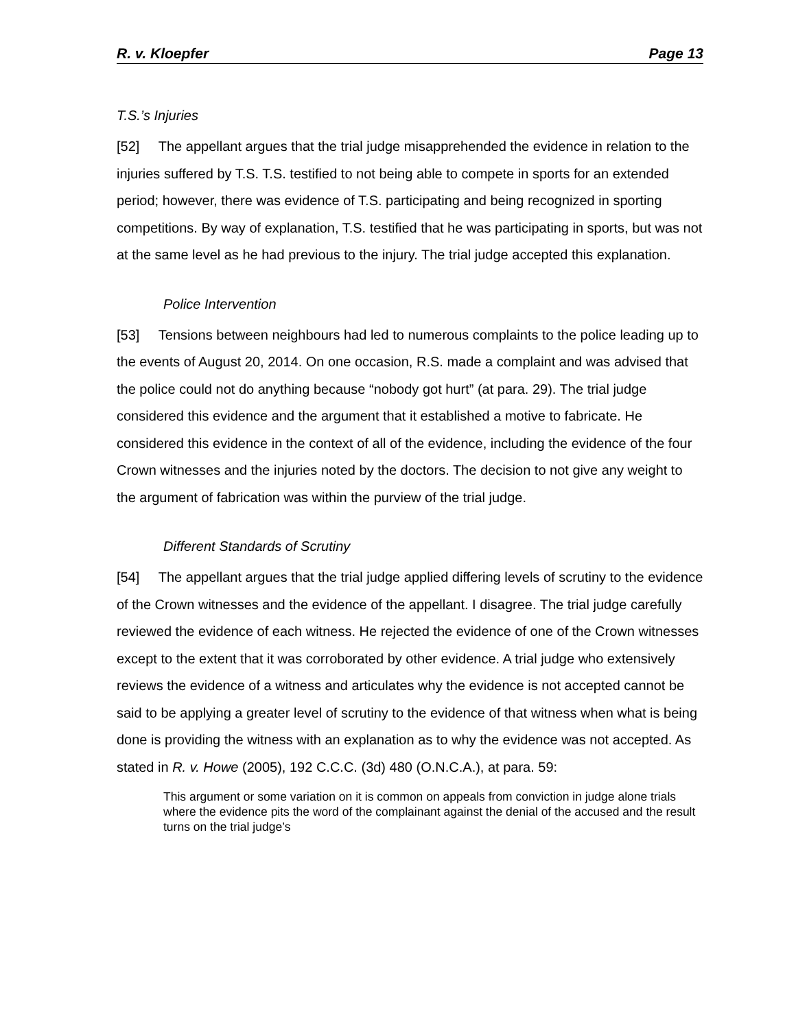R. v. Kloepfer Page 13
T.S.’s Injuries
[52] The appellant argues that the trial judge misapprehended the evidence in relation to the injuries suffered by T.S. T.S. testified to not being able to compete in sports for an extended period; however, there was evidence of T.S. participating and being recognized in sporting competitions. By way of explanation, T.S. testified that he was participating in sports, but was not at the same level as he had previous to the injury. The trial judge accepted this explanation.
Police Intervention
[53] Tensions between neighbours had led to numerous complaints to the police leading up to the events of August 20, 2014. On one occasion, R.S. made a complaint and was advised that the police could not do anything because “nobody got hurt” (at para. 29). The trial judge considered this evidence and the argument that it established a motive to fabricate. He considered this evidence in the context of all of the evidence, including the evidence of the four Crown witnesses and the injuries noted by the doctors. The decision to not give any weight to the argument of fabrication was within the purview of the trial judge.
Different Standards of Scrutiny
[54] The appellant argues that the trial judge applied differing levels of scrutiny to the evidence of the Crown witnesses and the evidence of the appellant. I disagree. The trial judge carefully reviewed the evidence of each witness. He rejected the evidence of one of the Crown witnesses except to the extent that it was corroborated by other evidence. A trial judge who extensively reviews the evidence of a witness and articulates why the evidence is not accepted cannot be said to be applying a greater level of scrutiny to the evidence of that witness when what is being done is providing the witness with an explanation as to why the evidence was not accepted. As stated in R. v. Howe (2005), 192 C.C.C. (3d) 480 (O.N.C.A.), at para. 59:
This argument or some variation on it is common on appeals from conviction in judge alone trials where the evidence pits the word of the complainant against the denial of the accused and the result turns on the trial judge’s